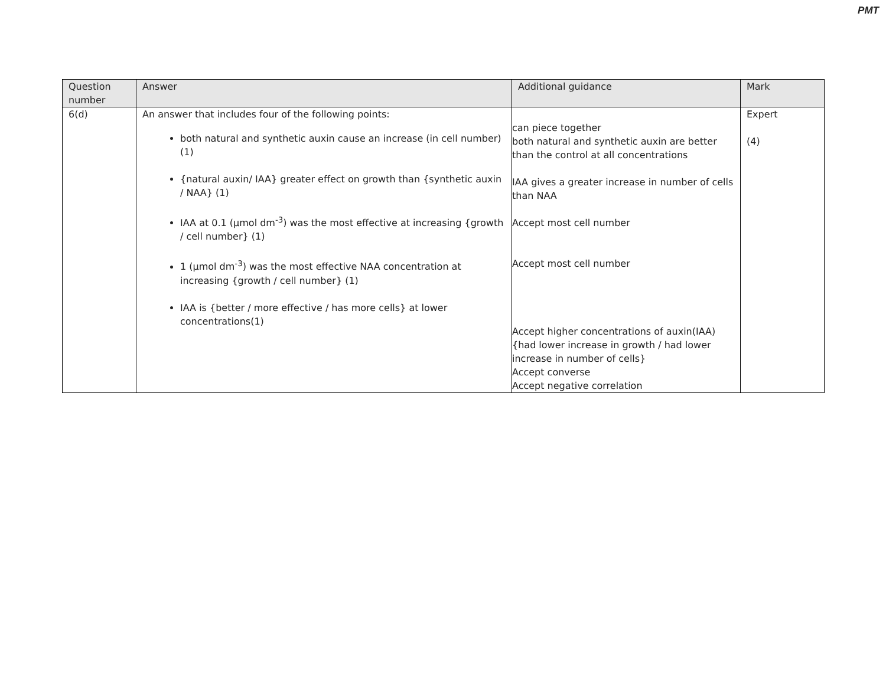PMT
| Question number | Answer | Additional guidance | Mark |
| --- | --- | --- | --- |
| 6(d) | An answer that includes four of the following points: both natural and synthetic auxin cause an increase (in cell number) (1) {natural auxin/ IAA} greater effect on growth than {synthetic auxin / NAA} (1) IAA at 0.1 (µmol dm<sup>-3</sup>) was the most effective at increasing {growth / cell number} (1) 1 (µmol dm<sup>-3</sup>) was the most effective NAA concentration at increasing {growth / cell number} (1) IAA is {better / more effective / has more cells} at lower concentrations(1) | can piece together both natural and synthetic auxin are better than the control at all concentrations IAA gives a greater increase in number of cells than NAA Accept most cell number Accept most cell number Accept higher concentrations of auxin(IAA) {had lower increase in growth / had lower increase in number of cells} Accept converse Accept negative correlation | Expert (4) |